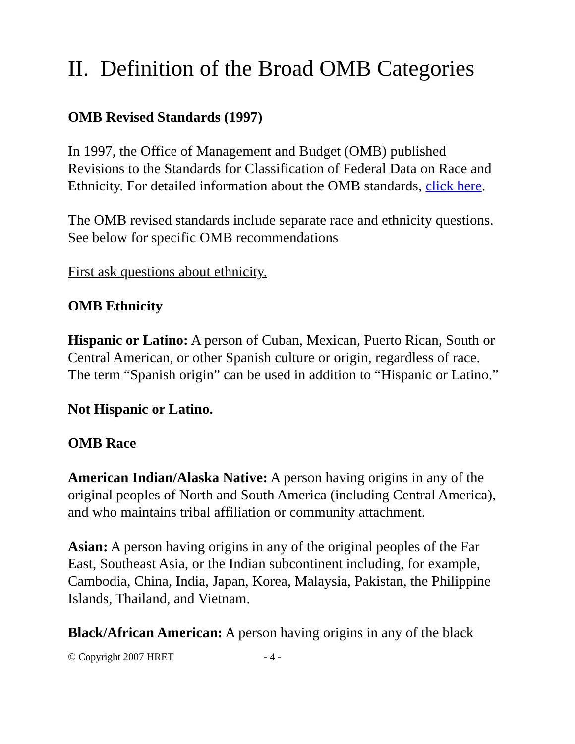II. Definition of the Broad OMB Categories
OMB Revised Standards (1997)
In 1997, the Office of Management and Budget (OMB) published Revisions to the Standards for Classification of Federal Data on Race and Ethnicity. For detailed information about the OMB standards, click here.
The OMB revised standards include separate race and ethnicity questions. See below for specific OMB recommendations
First ask questions about ethnicity.
OMB Ethnicity
Hispanic or Latino: A person of Cuban, Mexican, Puerto Rican, South or Central American, or other Spanish culture or origin, regardless of race. The term “Spanish origin” can be used in addition to “Hispanic or Latino.”
Not Hispanic or Latino.
OMB Race
American Indian/Alaska Native: A person having origins in any of the original peoples of North and South America (including Central America), and who maintains tribal affiliation or community attachment.
Asian: A person having origins in any of the original peoples of the Far East, Southeast Asia, or the Indian subcontinent including, for example, Cambodia, China, India, Japan, Korea, Malaysia, Pakistan, the Philippine Islands, Thailand, and Vietnam.
Black/African American: A person having origins in any of the black
© Copyright 2007 HRET - 4 -